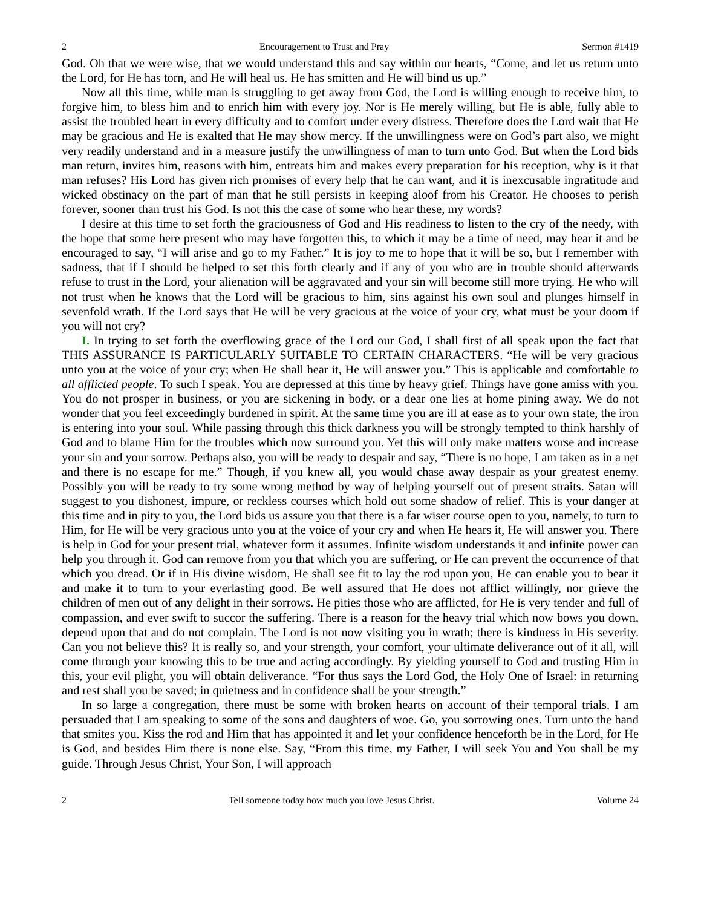2 Encouragement to Trust and Pray Sermon #1419
God. Oh that we were wise, that we would understand this and say within our hearts, “Come, and let us return unto the Lord, for He has torn, and He will heal us. He has smitten and He will bind us up.”
Now all this time, while man is struggling to get away from God, the Lord is willing enough to receive him, to forgive him, to bless him and to enrich him with every joy. Nor is He merely willing, but He is able, fully able to assist the troubled heart in every difficulty and to comfort under every distress. Therefore does the Lord wait that He may be gracious and He is exalted that He may show mercy. If the unwillingness were on God’s part also, we might very readily understand and in a measure justify the unwillingness of man to turn unto God. But when the Lord bids man return, invites him, reasons with him, entreats him and makes every preparation for his reception, why is it that man refuses? His Lord has given rich promises of every help that he can want, and it is inexcusable ingratitude and wicked obstinacy on the part of man that he still persists in keeping aloof from his Creator. He chooses to perish forever, sooner than trust his God. Is not this the case of some who hear these, my words?
I desire at this time to set forth the graciousness of God and His readiness to listen to the cry of the needy, with the hope that some here present who may have forgotten this, to which it may be a time of need, may hear it and be encouraged to say, “I will arise and go to my Father.” It is joy to me to hope that it will be so, but I remember with sadness, that if I should be helped to set this forth clearly and if any of you who are in trouble should afterwards refuse to trust in the Lord, your alienation will be aggravated and your sin will become still more trying. He who will not trust when he knows that the Lord will be gracious to him, sins against his own soul and plunges himself in sevenfold wrath. If the Lord says that He will be very gracious at the voice of your cry, what must be your doom if you will not cry?
I. In trying to set forth the overflowing grace of the Lord our God, I shall first of all speak upon the fact that THIS ASSURANCE IS PARTICULARLY SUITABLE TO CERTAIN CHARACTERS. “He will be very gracious unto you at the voice of your cry; when He shall hear it, He will answer you.” This is applicable and comfortable to all afflicted people. To such I speak. You are depressed at this time by heavy grief. Things have gone amiss with you. You do not prosper in business, or you are sickening in body, or a dear one lies at home pining away. We do not wonder that you feel exceedingly burdened in spirit. At the same time you are ill at ease as to your own state, the iron is entering into your soul. While passing through this thick darkness you will be strongly tempted to think harshly of God and to blame Him for the troubles which now surround you. Yet this will only make matters worse and increase your sin and your sorrow. Perhaps also, you will be ready to despair and say, “There is no hope, I am taken as in a net and there is no escape for me.” Though, if you knew all, you would chase away despair as your greatest enemy. Possibly you will be ready to try some wrong method by way of helping yourself out of present straits. Satan will suggest to you dishonest, impure, or reckless courses which hold out some shadow of relief. This is your danger at this time and in pity to you, the Lord bids us assure you that there is a far wiser course open to you, namely, to turn to Him, for He will be very gracious unto you at the voice of your cry and when He hears it, He will answer you. There is help in God for your present trial, whatever form it assumes. Infinite wisdom understands it and infinite power can help you through it. God can remove from you that which you are suffering, or He can prevent the occurrence of that which you dread. Or if in His divine wisdom, He shall see fit to lay the rod upon you, He can enable you to bear it and make it to turn to your everlasting good. Be well assured that He does not afflict willingly, nor grieve the children of men out of any delight in their sorrows. He pities those who are afflicted, for He is very tender and full of compassion, and ever swift to succor the suffering. There is a reason for the heavy trial which now bows you down, depend upon that and do not complain. The Lord is not now visiting you in wrath; there is kindness in His severity. Can you not believe this? It is really so, and your strength, your comfort, your ultimate deliverance out of it all, will come through your knowing this to be true and acting accordingly. By yielding yourself to God and trusting Him in this, your evil plight, you will obtain deliverance. “For thus says the Lord God, the Holy One of Israel: in returning and rest shall you be saved; in quietness and in confidence shall be your strength.”
In so large a congregation, there must be some with broken hearts on account of their temporal trials. I am persuaded that I am speaking to some of the sons and daughters of woe. Go, you sorrowing ones. Turn unto the hand that smites you. Kiss the rod and Him that has appointed it and let your confidence henceforth be in the Lord, for He is God, and besides Him there is none else. Say, “From this time, my Father, I will seek You and You shall be my guide. Through Jesus Christ, Your Son, I will approach
2 Tell someone today how much you love Jesus Christ. Volume 24